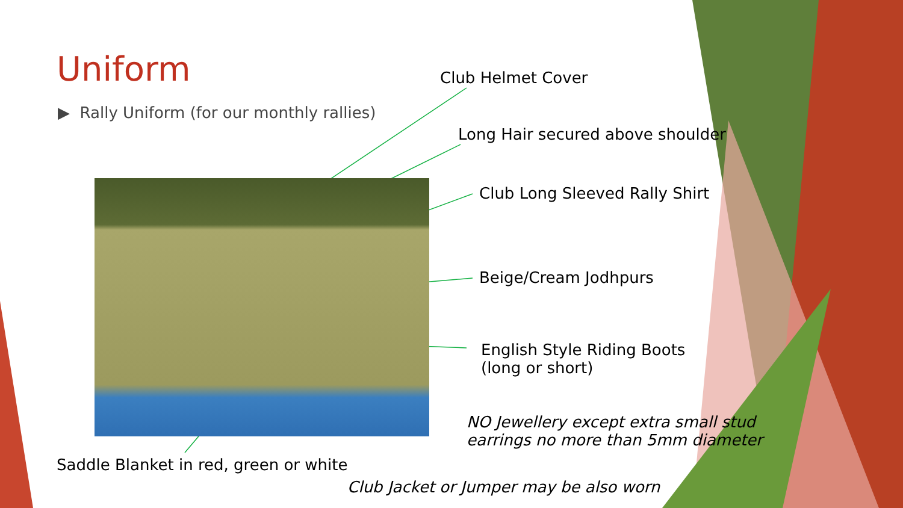Uniform
▶ Rally Uniform (for our monthly rallies)
Club Helmet Cover
Long Hair secured above shoulder
Club Long Sleeved Rally Shirt
Beige/Cream Jodhpurs
English Style Riding Boots
(long or short)
NO Jewellery except extra small stud
earrings no more than 5mm diameter
Saddle Blanket in red, green or white
Club Jacket or Jumper may be also worn